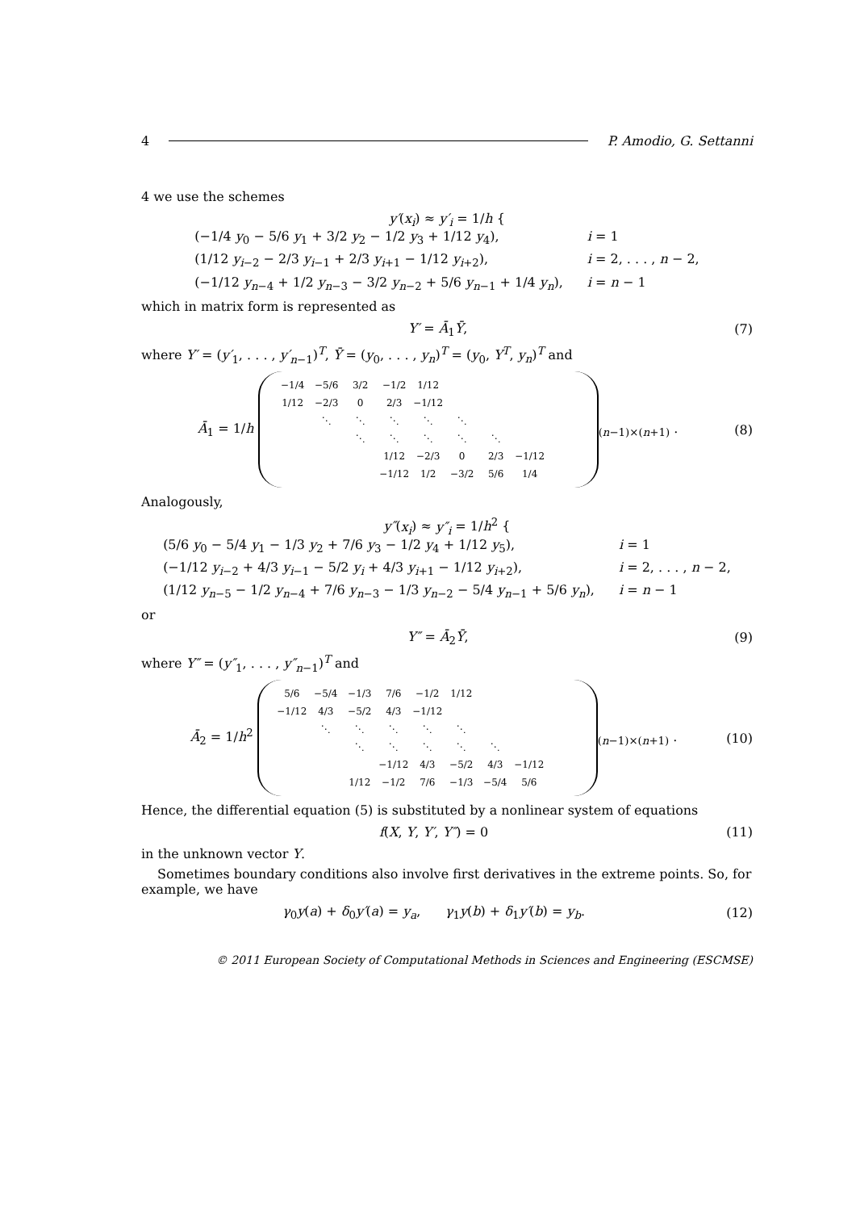4 P. Amodio, G. Settanni
4 we use the schemes
y′(x<sub>i</sub>) ≈ y′<sub>i</sub> = 1/h { (−1/4 y<sub>0</sub> − 5/6 y<sub>1</sub> + 3/2 y<sub>2</sub> − 1/2 y<sub>3</sub> + 1/12 y<sub>4</sub>), i = 1 (1/12 y<sub>i−2</sub> − 2/3 y<sub>i−1</sub> + 2/3 y<sub>i+1</sub> − 1/12 y<sub>i+2</sub>), i = 2, . . . , n − 2, (−1/12 y<sub>n−4</sub> + 1/2 y<sub>n−3</sub> − 3/2 y<sub>n−2</sub> + 5/6 y<sub>n−1</sub> + 1/4 y<sub>n</sub>), i = n − 1
which in matrix form is represented as
Y′ = Ā<sub>1</sub>Ȳ, (7)
where Y′ = (y′<sub>1</sub>, . . . , y′<sub>n−1</sub>)<sup>T</sup>, Ȳ = (y<sub>0</sub>, . . . , y<sub>n</sub>)<sup>T</sup> = (y<sub>0</sub>, Y<sup>T</sup>, y<sub>n</sub>)<sup>T</sup> and
Ā<sub>1</sub> = 1/h −1/4 −5/6 3/2 −1/2 1/12 1/12 −2/3 0 2/3 −1/12 ⋱ ⋱ ⋱ ⋱ ⋱ ⋱ ⋱ ⋱ ⋱ ⋱ 1/12 −2/3 0 2/3 −1/12 −1/12 1/2 −3/2 5/6 1/4 <sub>(n−1)×(n+1)</sub> .
(8)
Analogously,
y″(x<sub>i</sub>) ≈ y″<sub>i</sub> = 1/h<sup>2</sup> { (5/6 y<sub>0</sub> − 5/4 y<sub>1</sub> − 1/3 y<sub>2</sub> + 7/6 y<sub>3</sub> − 1/2 y<sub>4</sub> + 1/12 y<sub>5</sub>), i = 1 (−1/12 y<sub>i−2</sub> + 4/3 y<sub>i−1</sub> − 5/2 y<sub>i</sub> + 4/3 y<sub>i+1</sub> − 1/12 y<sub>i+2</sub>), i = 2, . . . , n − 2, (1/12 y<sub>n−5</sub> − 1/2 y<sub>n−4</sub> + 7/6 y<sub>n−3</sub> − 1/3 y<sub>n−2</sub> − 5/4 y<sub>n−1</sub> + 5/6 y<sub>n</sub>), i = n − 1
or
Y″ = Ā<sub>2</sub>Ȳ, (9)
where Y″ = (y″<sub>1</sub>, . . . , y″<sub>n−1</sub>)<sup>T</sup> and
Ā<sub>2</sub> = 1/h<sup>2</sup> 5/6 −5/4 −1/3 7/6 −1/2 1/12 −1/12 4/3 −5/2 4/3 −1/12 ⋱ ⋱ ⋱ ⋱ ⋱ ⋱ ⋱ ⋱ ⋱ ⋱ −1/12 4/3 −5/2 4/3 −1/12 1/12 −1/2 7/6 −1/3 −5/4 5/6 <sub>(n−1)×(n+1)</sub> .
(10)
Hence, the differential equation (5) is substituted by a nonlinear system of equations
f(X, Y, Y′, Y″) = 0 (11)
in the unknown vector Y.
Sometimes boundary conditions also involve first derivatives in the extreme points. So, for example, we have
γ<sub>0</sub>y(a) + δ<sub>0</sub>y′(a) = y<sub>a</sub>, γ<sub>1</sub>y(b) + δ<sub>1</sub>y′(b) = y<sub>b</sub>.
(12)
© 2011 European Society of Computational Methods in Sciences and Engineering (ESCMSE)